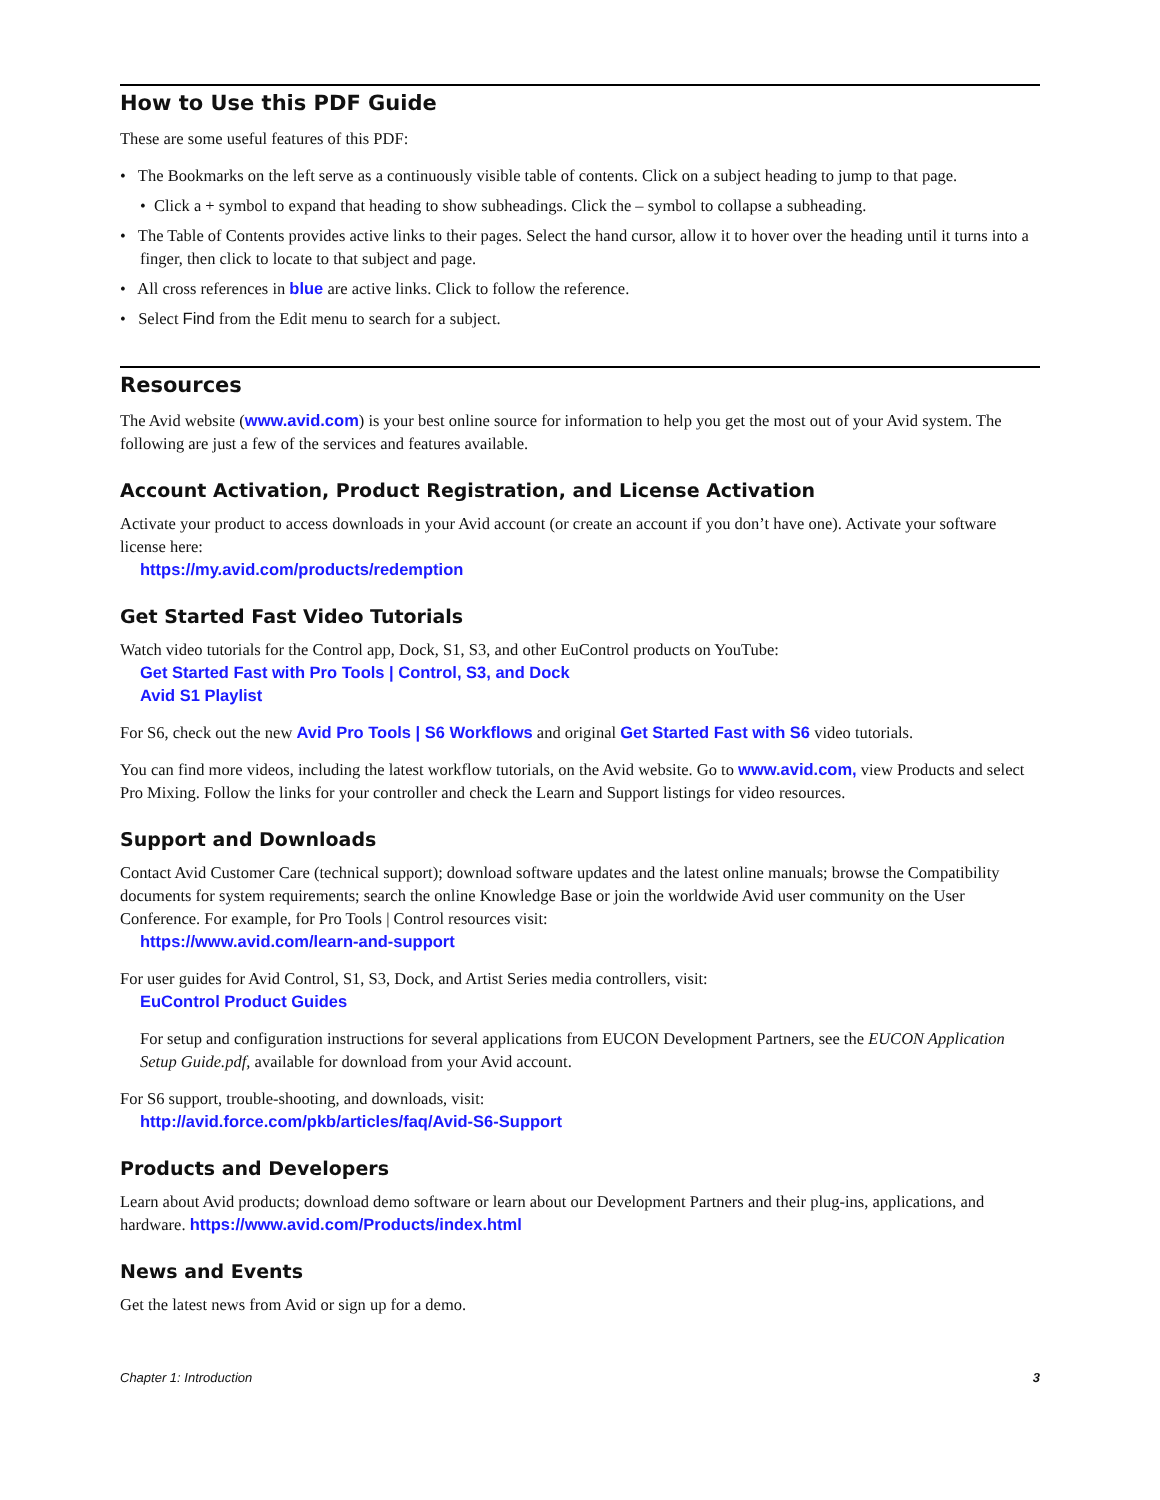How to Use this PDF Guide
These are some useful features of this PDF:
• The Bookmarks on the left serve as a continuously visible table of contents. Click on a subject heading to jump to that page.
• Click a + symbol to expand that heading to show subheadings. Click the – symbol to collapse a subheading.
• The Table of Contents provides active links to their pages. Select the hand cursor, allow it to hover over the heading until it turns into a finger, then click to locate to that subject and page.
• All cross references in blue are active links. Click to follow the reference.
• Select Find from the Edit menu to search for a subject.
Resources
The Avid website (www.avid.com) is your best online source for information to help you get the most out of your Avid system. The following are just a few of the services and features available.
Account Activation, Product Registration, and License Activation
Activate your product to access downloads in your Avid account (or create an account if you don’t have one). Activate your software license here:
https://my.avid.com/products/redemption
Get Started Fast Video Tutorials
Watch video tutorials for the Control app, Dock, S1, S3, and other EuControl products on YouTube:
Get Started Fast with Pro Tools | Control, S3, and Dock
Avid S1 Playlist
For S6, check out the new Avid Pro Tools | S6 Workflows and original Get Started Fast with S6 video tutorials.
You can find more videos, including the latest workflow tutorials, on the Avid website. Go to www.avid.com, view Products and select Pro Mixing. Follow the links for your controller and check the Learn and Support listings for video resources.
Support and Downloads
Contact Avid Customer Care (technical support); download software updates and the latest online manuals; browse the Compatibility documents for system requirements; search the online Knowledge Base or join the worldwide Avid user community on the User Conference. For example, for Pro Tools | Control resources visit:
https://www.avid.com/learn-and-support
For user guides for Avid Control, S1, S3, Dock, and Artist Series media controllers, visit:
EuControl Product Guides
For setup and configuration instructions for several applications from EUCON Development Partners, see the EUCON Application Setup Guide.pdf, available for download from your Avid account.
For S6 support, trouble-shooting, and downloads, visit:
http://avid.force.com/pkb/articles/faq/Avid-S6-Support
Products and Developers
Learn about Avid products; download demo software or learn about our Development Partners and their plug-ins, applications, and hardware. https://www.avid.com/Products/index.html
News and Events
Get the latest news from Avid or sign up for a demo.
Chapter 1: Introduction 3